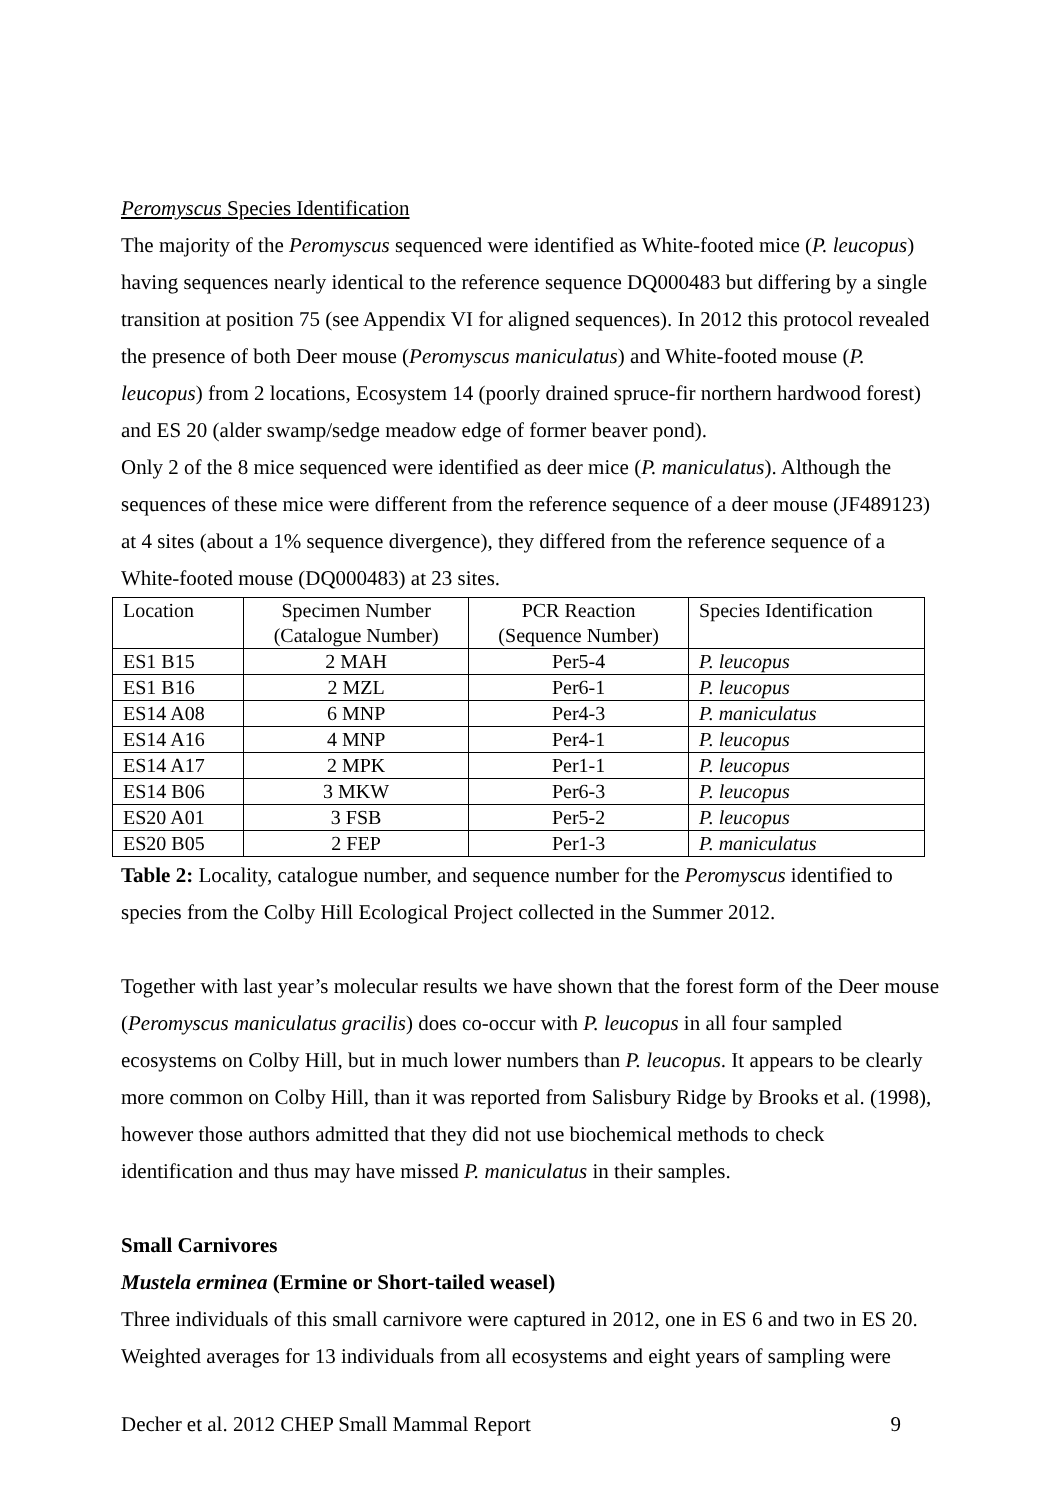Peromyscus Species Identification
The majority of the Peromyscus sequenced were identified as White-footed mice (P. leucopus) having sequences nearly identical to the reference sequence DQ000483 but differing by a single transition at position 75 (see Appendix VI for aligned sequences). In 2012 this protocol revealed the presence of both Deer mouse (Peromyscus maniculatus) and White-footed mouse (P. leucopus) from 2 locations, Ecosystem 14 (poorly drained spruce-fir northern hardwood forest) and ES 20 (alder swamp/sedge meadow edge of former beaver pond).
Only 2 of the 8 mice sequenced were identified as deer mice (P. maniculatus). Although the sequences of these mice were different from the reference sequence of a deer mouse (JF489123) at 4 sites (about a 1% sequence divergence), they differed from the reference sequence of a White-footed mouse (DQ000483) at 23 sites.
| Location | Specimen Number (Catalogue Number) | PCR Reaction (Sequence Number) | Species Identification |
| ES1 B15 | 2 MAH | Per5-4 | P. leucopus |
| ES1 B16 | 2 MZL | Per6-1 | P. leucopus |
| ES14 A08 | 6 MNP | Per4-3 | P. maniculatus |
| ES14 A16 | 4 MNP | Per4-1 | P. leucopus |
| ES14 A17 | 2 MPK | Per1-1 | P. leucopus |
| ES14 B06 | 3 MKW | Per6-3 | P. leucopus |
| ES20 A01 | 3 FSB | Per5-2 | P. leucopus |
| ES20 B05 | 2 FEP | Per1-3 | P. maniculatus |
Table 2: Locality, catalogue number, and sequence number for the Peromyscus identified to species from the Colby Hill Ecological Project collected in the Summer 2012.
Together with last year’s molecular results we have shown that the forest form of the Deer mouse (Peromyscus maniculatus gracilis) does co-occur with P. leucopus in all four sampled ecosystems on Colby Hill, but in much lower numbers than P. leucopus. It appears to be clearly more common on Colby Hill, than it was reported from Salisbury Ridge by Brooks et al. (1998), however those authors admitted that they did not use biochemical methods to check identification and thus may have missed P. maniculatus in their samples.
Small Carnivores
Mustela erminea (Ermine or Short-tailed weasel)
Three individuals of this small carnivore were captured in 2012, one in ES 6 and two in ES 20. Weighted averages for 13 individuals from all ecosystems and eight years of sampling were
Decher et al. 2012 CHEP Small Mammal Report 9